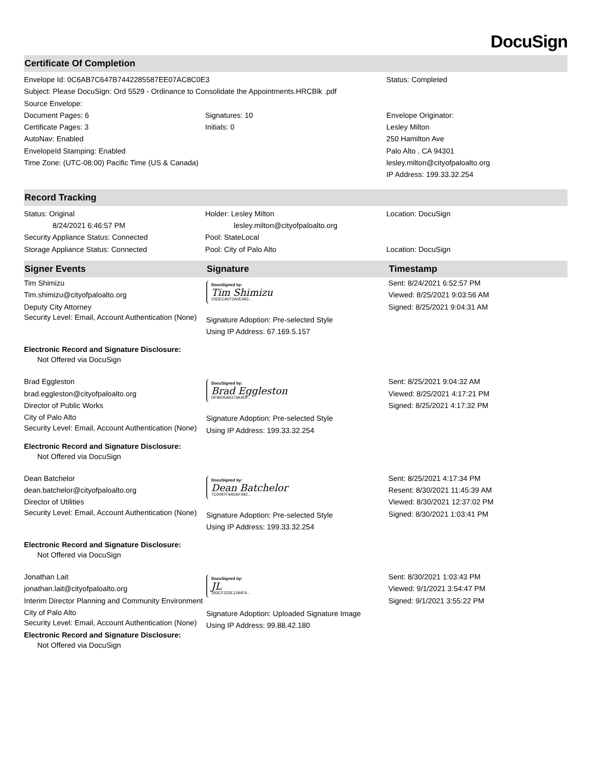DocuSign
Certificate Of Completion
| Envelope Id: 0C6AB7C647B7442285587EE07AC8C0E3 Subject: Please DocuSign: Ord 5529 - Ordinance to Consolidate the Appointments.HRCBlk .pdf Source Envelope: | | Status: Completed |
| Document Pages: 6 Certificate Pages: 3 AutoNav: Enabled EnvelopeId Stamping: Enabled Time Zone: (UTC-08:00) Pacific Time (US & Canada) | Signatures: 10 Initials: 0 | Envelope Originator: Lesley Milton 250 Hamilton Ave Palo Alto , CA 94301 lesley.milton@cityofpaloalto.org IP Address: 199.33.32.254 |
Record Tracking
| Status: Original 8/24/2021 6:46:57 PM Security Appliance Status: Connected Storage Appliance Status: Connected | Holder: Lesley Milton lesley.milton@cityofpaloalto.org Pool: StateLocal Pool: City of Palo Alto | Location: DocuSign Location: DocuSign |
| Signer Events | Signature | Timestamp |
| --- | --- | --- |
| Tim Shimizu Tim.shimizu@cityofpaloalto.org Deputy City Attorney Security Level: Email, Account Authentication (None) Electronic Record and Signature Disclosure: Not Offered via DocuSign | DocuSigned by: Tim Shimizu 23DECA072A0E483... Signature Adoption: Pre-selected Style Using IP Address: 67.169.5.157 | Sent: 8/24/2021 6:52:57 PM Viewed: 8/25/2021 9:03:56 AM Signed: 8/25/2021 9:04:31 AM |
| Brad Eggleston brad.eggleston@cityofpaloalto.org Director of Public Works City of Palo Alto Security Level: Email, Account Authentication (None) Electronic Record and Signature Disclosure: Not Offered via DocuSign | DocuSigned by: Brad Eggleston DF8505A6373A4DF... Signature Adoption: Pre-selected Style Using IP Address: 199.33.32.254 | Sent: 8/25/2021 9:04:32 AM Viewed: 8/25/2021 4:17:21 PM Signed: 8/25/2021 4:17:32 PM |
| Dean Batchelor dean.batchelor@cityofpaloalto.org Director of Utilities Security Level: Email, Account Authentication (None) Electronic Record and Signature Disclosure: Not Offered via DocuSign | DocuSigned by: Dean Batchelor 7C0097F94DAF492... Signature Adoption: Pre-selected Style Using IP Address: 199.33.32.254 | Sent: 8/25/2021 4:17:34 PM Resent: 8/30/2021 11:45:39 AM Viewed: 8/30/2021 12:37:02 PM Signed: 8/30/2021 1:03:41 PM |
| Jonathan Lait jonathan.lait@cityofpaloalto.org Interim Director Planning and Community Environment City of Palo Alto Security Level: Email, Account Authentication (None) Electronic Record and Signature Disclosure: Not Offered via DocuSign | DocuSigned by: JL 293CF322E1294F6... Signature Adoption: Uploaded Signature Image Using IP Address: 99.88.42.180 | Sent: 8/30/2021 1:03:43 PM Viewed: 9/1/2021 3:54:47 PM Signed: 9/1/2021 3:55:22 PM |